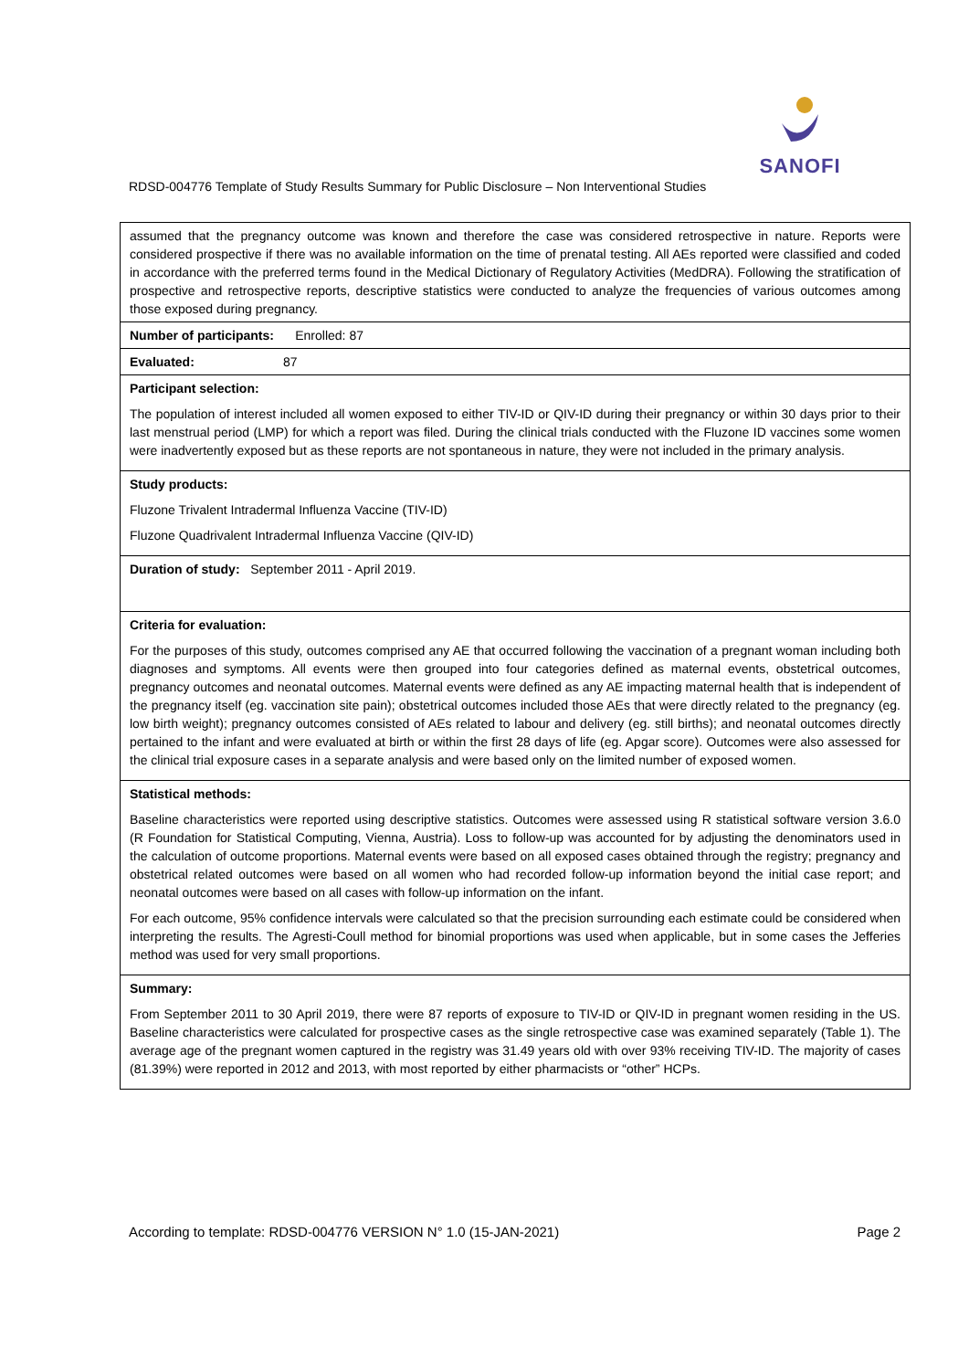SANOFI
RDSD-004776 Template of Study Results Summary for Public Disclosure – Non Interventional Studies
| assumed that the pregnancy outcome was known and therefore the case was considered retrospective in nature. Reports were considered prospective if there was no available information on the time of prenatal testing. All AEs reported were classified and coded in accordance with the preferred terms found in the Medical Dictionary of Regulatory Activities (MedDRA). Following the stratification of prospective and retrospective reports, descriptive statistics were conducted to analyze the frequencies of various outcomes among those exposed during pregnancy. |
| Number of participants: Enrolled: 87 |
| Evaluated: 87 |
| Participant selection: The population of interest included all women exposed to either TIV-ID or QIV-ID during their pregnancy or within 30 days prior to their last menstrual period (LMP) for which a report was filed. During the clinical trials conducted with the Fluzone ID vaccines some women were inadvertently exposed but as these reports are not spontaneous in nature, they were not included in the primary analysis. |
| Study products: Fluzone Trivalent Intradermal Influenza Vaccine (TIV-ID) Fluzone Quadrivalent Intradermal Influenza Vaccine (QIV-ID) |
| Duration of study: September 2011 - April 2019. |
| Criteria for evaluation: For the purposes of this study, outcomes comprised any AE that occurred following the vaccination of a pregnant woman including both diagnoses and symptoms. All events were then grouped into four categories defined as maternal events, obstetrical outcomes, pregnancy outcomes and neonatal outcomes. Maternal events were defined as any AE impacting maternal health that is independent of the pregnancy itself (eg. vaccination site pain); obstetrical outcomes included those AEs that were directly related to the pregnancy (eg. low birth weight); pregnancy outcomes consisted of AEs related to labour and delivery (eg. still births); and neonatal outcomes directly pertained to the infant and were evaluated at birth or within the first 28 days of life (eg. Apgar score). Outcomes were also assessed for the clinical trial exposure cases in a separate analysis and were based only on the limited number of exposed women. |
| Statistical methods: Baseline characteristics were reported using descriptive statistics. Outcomes were assessed using R statistical software version 3.6.0 (R Foundation for Statistical Computing, Vienna, Austria). Loss to follow-up was accounted for by adjusting the denominators used in the calculation of outcome proportions. Maternal events were based on all exposed cases obtained through the registry; pregnancy and obstetrical related outcomes were based on all women who had recorded follow-up information beyond the initial case report; and neonatal outcomes were based on all cases with follow-up information on the infant. For each outcome, 95% confidence intervals were calculated so that the precision surrounding each estimate could be considered when interpreting the results. The Agresti-Coull method for binomial proportions was used when applicable, but in some cases the Jefferies method was used for very small proportions. |
| Summary: From September 2011 to 30 April 2019, there were 87 reports of exposure to TIV-ID or QIV-ID in pregnant women residing in the US. Baseline characteristics were calculated for prospective cases as the single retrospective case was examined separately (Table 1). The average age of the pregnant women captured in the registry was 31.49 years old with over 93% receiving TIV-ID. The majority of cases (81.39%) were reported in 2012 and 2013, with most reported by either pharmacists or “other” HCPs. |
According to template: RDSD-004776 VERSION N° 1.0 (15-JAN-2021) Page 2